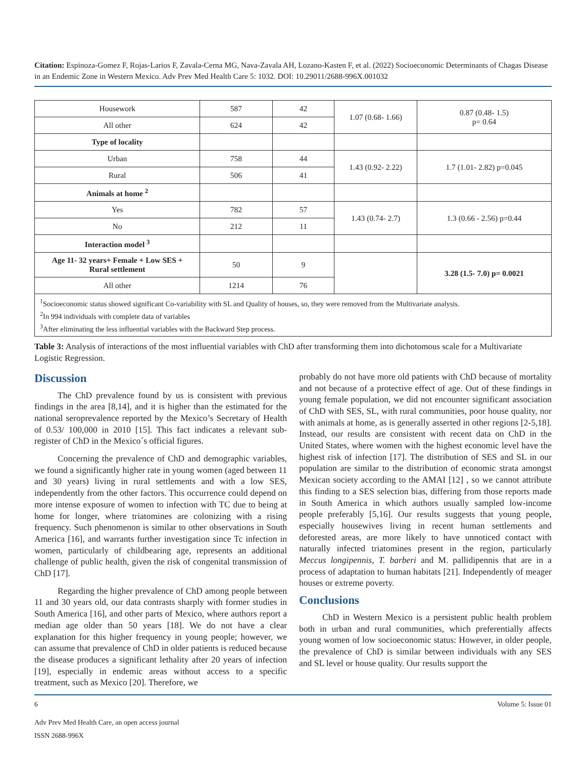Citation: Espinoza-Gomez F, Rojas-Larios F, Zavala-Cerna MG, Nava-Zavala AH, Lozano-Kasten F, et al. (2022) Socioeconomic Determinants of Chagas Disease in an Endemic Zone in Western Mexico. Adv Prev Med Health Care 5: 1032. DOI: 10.29011/2688-996X.001032
| Housework | 587 | 42 | 1.07 (0.68- 1.66) | 0.87 (0.48- 1.5) p= 0.64 |
| All other | 624 | 42 | | |
| Type of locality | | | | |
| Urban | 758 | 44 | 1.43 (0.92- 2.22) | 1.7 (1.01- 2.82) p=0.045 |
| Rural | 506 | 41 | | |
| Animals at home <sup>2</sup> | | | | |
| Yes | 782 | 57 | 1.43 (0.74- 2.7) | 1.3 (0.66 - 2.56) p=0.44 |
| No | 212 | 11 | | |
| Interaction model <sup>3</sup> | | | | |
| Age 11- 32 years+ Female + Low SES + Rural settlement | 50 | 9 | | 3.28 (1.5- 7.0) p= 0.0021 |
| All other | 1214 | 76 | | |
| <sup>1</sup> Socioeconomic status showed significant Co-variability with SL and Quality of houses, so, they were removed from the Multivariate analysis. <sup>2</sup> In 994 individuals with complete data of variables <sup>3</sup> After eliminating the less influential variables with the Backward Step process. | | | | |
Table 3: Analysis of interactions of the most influential variables with ChD after transforming them into dichotomous scale for a Multivariate Logistic Regression.
Discussion
The ChD prevalence found by us is consistent with previous findings in the area [8,14], and it is higher than the estimated for the national seroprevalence reported by the Mexico’s Secretary of Health of 0.53/ 100,000 in 2010 [15]. This fact indicates a relevant sub-register of ChD in the Mexico´s official figures.
Concerning the prevalence of ChD and demographic variables, we found a significantly higher rate in young women (aged between 11 and 30 years) living in rural settlements and with a low SES, independently from the other factors. This occurrence could depend on more intense exposure of women to infection with TC due to being at home for longer, where triatomines are colonizing with a rising frequency. Such phenomenon is similar to other observations in South America [16], and warrants further investigation since Tc infection in women, particularly of childbearing age, represents an additional challenge of public health, given the risk of congenital transmission of ChD [17].
Regarding the higher prevalence of ChD among people between 11 and 30 years old, our data contrasts sharply with former studies in South America [16], and other parts of Mexico, where authors report a median age older than 50 years [18]. We do not have a clear explanation for this higher frequency in young people; however, we can assume that prevalence of ChD in older patients is reduced because the disease produces a significant lethality after 20 years of infection [19], especially in endemic areas without access to a specific treatment, such as Mexico [20]. Therefore, we
probably do not have more old patients with ChD because of mortality and not because of a protective effect of age. Out of these findings in young female population, we did not encounter significant association of ChD with SES, SL, with rural communities, poor house quality, nor with animals at home, as is generally asserted in other regions [2-5,18]. Instead, our results are consistent with recent data on ChD in the United States, where women with the highest economic level have the highest risk of infection [17]. The distribution of SES and SL in our population are similar to the distribution of economic strata amongst Mexican society according to the AMAI [12] , so we cannot attribute this finding to a SES selection bias, differing from those reports made in South America in which authors usually sampled low-income people preferably [5,16]. Our results suggests that young people, especially housewives living in recent human settlements and deforested areas, are more likely to have unnoticed contact with naturally infected triatomines present in the region, particularly Meccus longipennis, T. barberi and M. pallidipennis that are in a process of adaptation to human habitats [21]. Independently of meager houses or extreme poverty.
Conclusions
ChD in Western Mexico is a persistent public health problem both in urban and rural communities, which preferentially affects young women of low socioeconomic status: However, in older people, the prevalence of ChD is similar between individuals with any SES and SL level or house quality. Our results support the
6 Volume 5: Issue 01
Adv Prev Med Health Care, an open access journal
ISSN 2688-996X